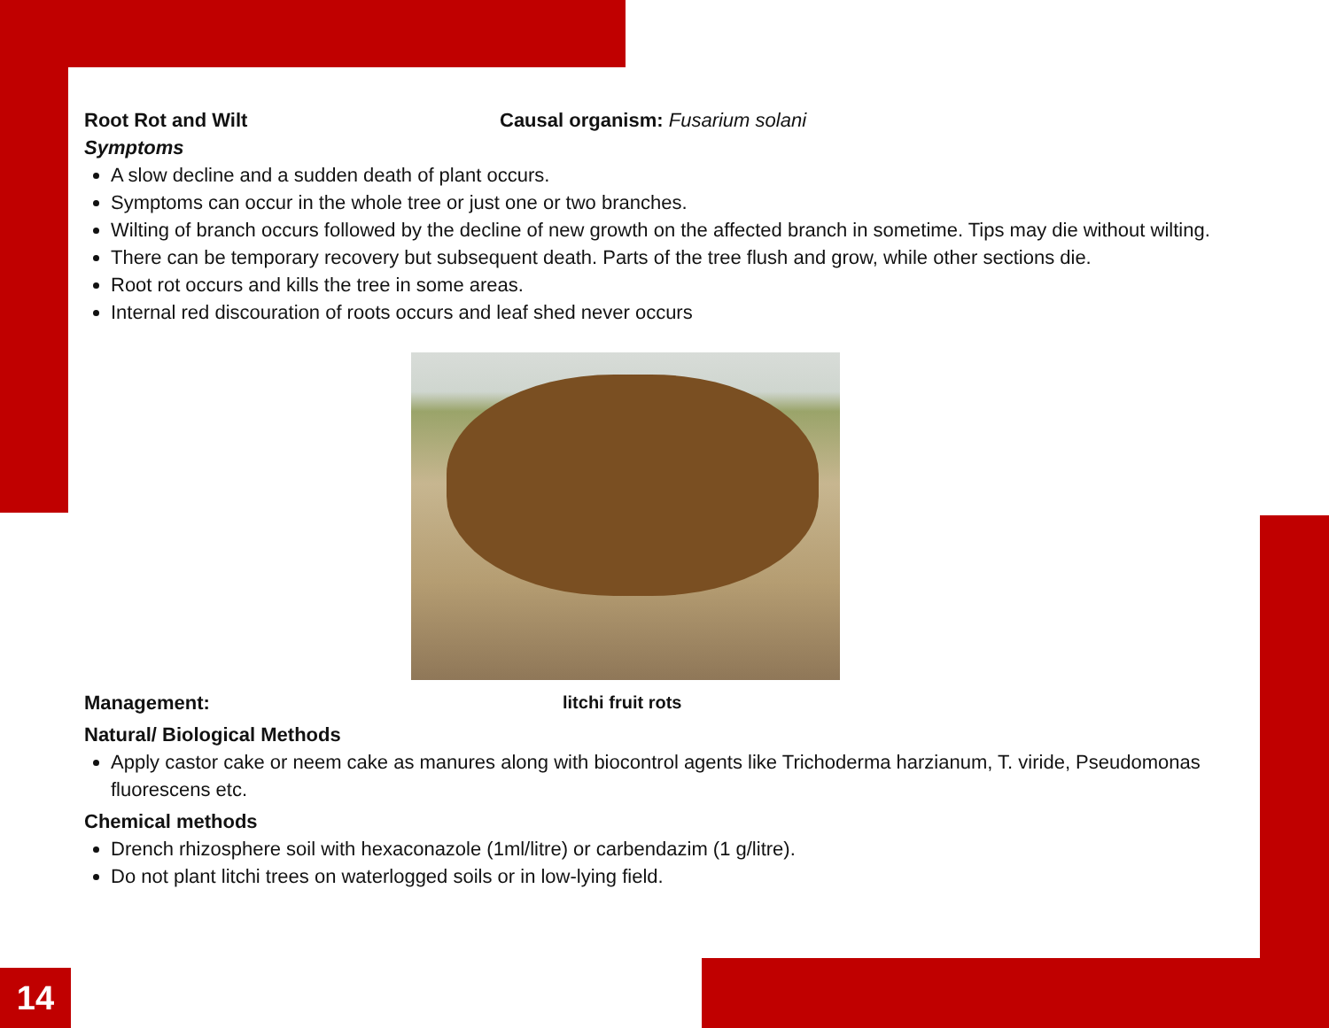Root Rot and Wilt Causal organism: Fusarium solani
Symptoms
A slow decline and a sudden death of plant occurs.
Symptoms can occur in the whole tree or just one or two branches.
Wilting of branch occurs followed by the decline of new growth on the affected branch in sometime. Tips may die without wilting.
There can be temporary recovery but subsequent death. Parts of the tree flush and grow, while other sections die.
Root rot occurs and kills the tree in some areas.
Internal red discouration of roots occurs and leaf shed never occurs
Management: litchi fruit rots
Natural/ Biological Methods
Apply castor cake or neem cake as manures along with biocontrol agents like Trichoderma harzianum, T. viride, Pseudomonas fluorescens etc.
Chemical methods
Drench rhizosphere soil with hexaconazole (1ml/litre) or carbendazim (1 g/litre).
Do not plant litchi trees on waterlogged soils or in low-lying field.
14